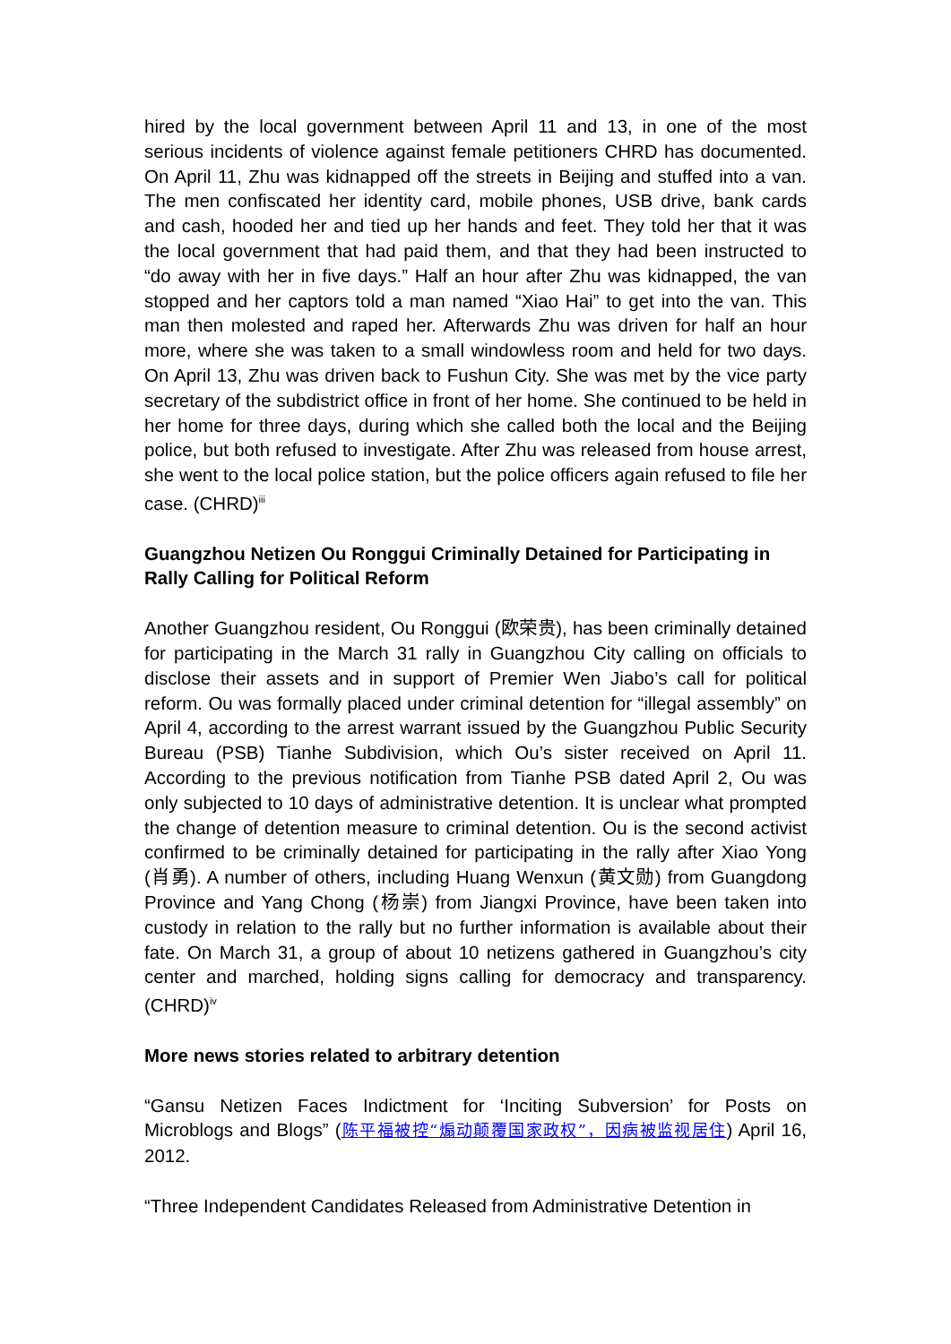hired by the local government between April 11 and 13, in one of the most serious incidents of violence against female petitioners CHRD has documented. On April 11, Zhu was kidnapped off the streets in Beijing and stuffed into a van. The men confiscated her identity card, mobile phones, USB drive, bank cards and cash, hooded her and tied up her hands and feet. They told her that it was the local government that had paid them, and that they had been instructed to “do away with her in five days.” Half an hour after Zhu was kidnapped, the van stopped and her captors told a man named “Xiao Hai” to get into the van. This man then molested and raped her. Afterwards Zhu was driven for half an hour more, where she was taken to a small windowless room and held for two days. On April 13, Zhu was driven back to Fushun City. She was met by the vice party secretary of the subdistrict office in front of her home. She continued to be held in her home for three days, during which she called both the local and the Beijing police, but both refused to investigate. After Zhu was released from house arrest, she went to the local police station, but the police officers again refused to file her case. (CHRD)<sup>iii</sup>
Guangzhou Netizen Ou Ronggui Criminally Detained for Participating in Rally Calling for Political Reform
Another Guangzhou resident, Ou Ronggui (欧荣贵), has been criminally detained for participating in the March 31 rally in Guangzhou City calling on officials to disclose their assets and in support of Premier Wen Jiabo’s call for political reform. Ou was formally placed under criminal detention for “illegal assembly” on April 4, according to the arrest warrant issued by the Guangzhou Public Security Bureau (PSB) Tianhe Subdivision, which Ou’s sister received on April 11. According to the previous notification from Tianhe PSB dated April 2, Ou was only subjected to 10 days of administrative detention. It is unclear what prompted the change of detention measure to criminal detention. Ou is the second activist confirmed to be criminally detained for participating in the rally after Xiao Yong (肖勇). A number of others, including Huang Wenxun (黄文勋) from Guangdong Province and Yang Chong (杨崇) from Jiangxi Province, have been taken into custody in relation to the rally but no further information is available about their fate. On March 31, a group of about 10 netizens gathered in Guangzhou’s city center and marched, holding signs calling for democracy and transparency. (CHRD)<sup>iv</sup>
More news stories related to arbitrary detention
“Gansu Netizen Faces Indictment for ‘Inciting Subversion’ for Posts on Microblogs and Blogs” (陈平福被控“煽动颠覆国家政权”，因病被监视居住) April 16, 2012.
“Three Independent Candidates Released from Administrative Detention in